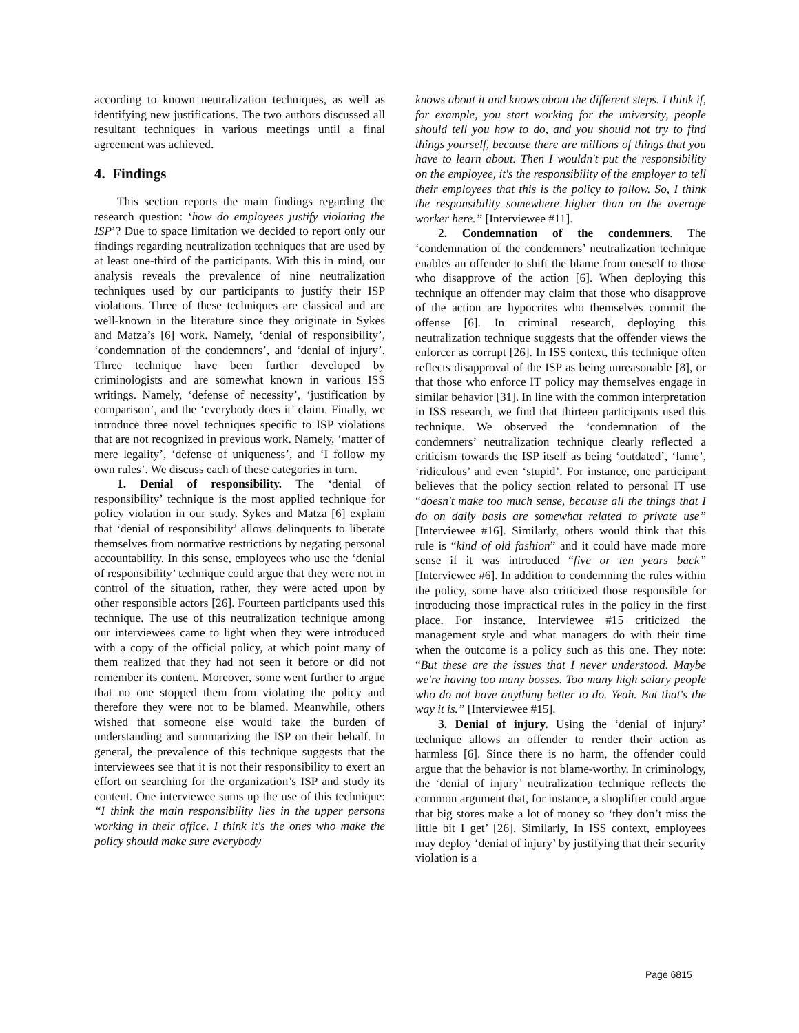according to known neutralization techniques, as well as identifying new justifications. The two authors discussed all resultant techniques in various meetings until a final agreement was achieved.
4. Findings
This section reports the main findings regarding the research question: ‘how do employees justify violating the ISP’? Due to space limitation we decided to report only our findings regarding neutralization techniques that are used by at least one-third of the participants. With this in mind, our analysis reveals the prevalence of nine neutralization techniques used by our participants to justify their ISP violations. Three of these techniques are classical and are well-known in the literature since they originate in Sykes and Matza’s [6] work. Namely, ‘denial of responsibility’, ‘condemnation of the condemners’, and ‘denial of injury’. Three technique have been further developed by criminologists and are somewhat known in various ISS writings. Namely, ‘defense of necessity’, ‘justification by comparison’, and the ‘everybody does it’ claim. Finally, we introduce three novel techniques specific to ISP violations that are not recognized in previous work. Namely, ‘matter of mere legality’, ‘defense of uniqueness’, and ‘I follow my own rules’. We discuss each of these categories in turn.
1. Denial of responsibility. The ‘denial of responsibility’ technique is the most applied technique for policy violation in our study. Sykes and Matza [6] explain that ‘denial of responsibility’ allows delinquents to liberate themselves from normative restrictions by negating personal accountability. In this sense, employees who use the ‘denial of responsibility’ technique could argue that they were not in control of the situation, rather, they were acted upon by other responsible actors [26]. Fourteen participants used this technique. The use of this neutralization technique among our interviewees came to light when they were introduced with a copy of the official policy, at which point many of them realized that they had not seen it before or did not remember its content. Moreover, some went further to argue that no one stopped them from violating the policy and therefore they were not to be blamed. Meanwhile, others wished that someone else would take the burden of understanding and summarizing the ISP on their behalf. In general, the prevalence of this technique suggests that the interviewees see that it is not their responsibility to exert an effort on searching for the organization’s ISP and study its content. One interviewee sums up the use of this technique: “I think the main responsibility lies in the upper persons working in their office. I think it's the ones who make the policy should make sure everybody
knows about it and knows about the different steps. I think if, for example, you start working for the university, people should tell you how to do, and you should not try to find things yourself, because there are millions of things that you have to learn about. Then I wouldn't put the responsibility on the employee, it's the responsibility of the employer to tell their employees that this is the policy to follow. So, I think the responsibility somewhere higher than on the average worker here.” [Interviewee #11].
2. Condemnation of the condemners. The ‘condemnation of the condemners’ neutralization technique enables an offender to shift the blame from oneself to those who disapprove of the action [6]. When deploying this technique an offender may claim that those who disapprove of the action are hypocrites who themselves commit the offense [6]. In criminal research, deploying this neutralization technique suggests that the offender views the enforcer as corrupt [26]. In ISS context, this technique often reflects disapproval of the ISP as being unreasonable [8], or that those who enforce IT policy may themselves engage in similar behavior [31]. In line with the common interpretation in ISS research, we find that thirteen participants used this technique. We observed the ‘condemnation of the condemners’ neutralization technique clearly reflected a criticism towards the ISP itself as being ‘outdated’, ‘lame’, ‘ridiculous’ and even ‘stupid’. For instance, one participant believes that the policy section related to personal IT use “doesn't make too much sense, because all the things that I do on daily basis are somewhat related to private use” [Interviewee #16]. Similarly, others would think that this rule is “kind of old fashion” and it could have made more sense if it was introduced “five or ten years back” [Interviewee #6]. In addition to condemning the rules within the policy, some have also criticized those responsible for introducing those impractical rules in the policy in the first place. For instance, Interviewee #15 criticized the management style and what managers do with their time when the outcome is a policy such as this one. They note: “But these are the issues that I never understood. Maybe we're having too many bosses. Too many high salary people who do not have anything better to do. Yeah. But that's the way it is.” [Interviewee #15].
3. Denial of injury. Using the ‘denial of injury’ technique allows an offender to render their action as harmless [6]. Since there is no harm, the offender could argue that the behavior is not blame-worthy. In criminology, the ‘denial of injury’ neutralization technique reflects the common argument that, for instance, a shoplifter could argue that big stores make a lot of money so ‘they don’t miss the little bit I get’ [26]. Similarly, In ISS context, employees may deploy ‘denial of injury’ by justifying that their security violation is a
Page 6815